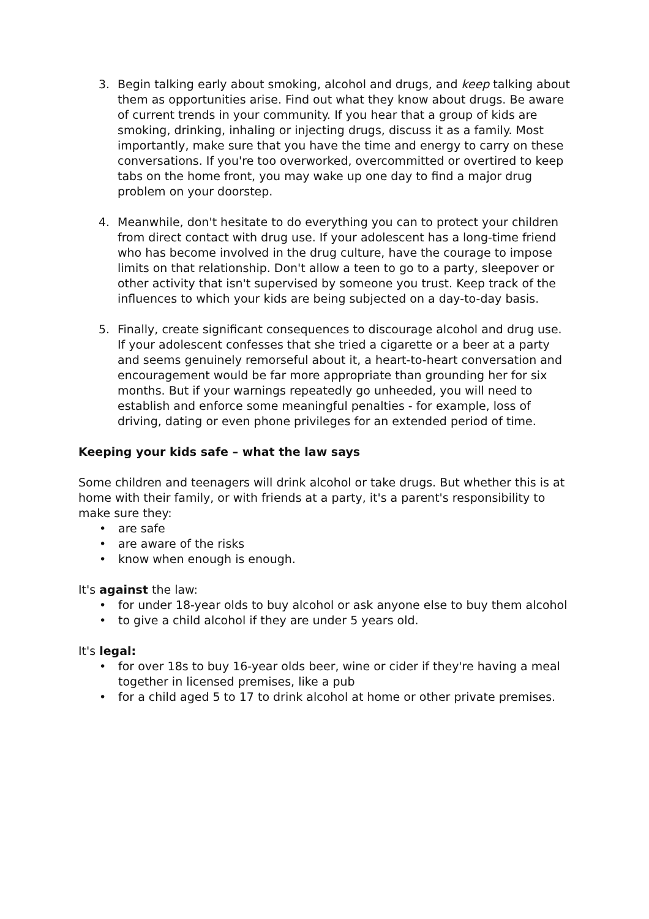3. Begin talking early about smoking, alcohol and drugs, and keep talking about them as opportunities arise. Find out what they know about drugs. Be aware of current trends in your community. If you hear that a group of kids are smoking, drinking, inhaling or injecting drugs, discuss it as a family. Most importantly, make sure that you have the time and energy to carry on these conversations. If you're too overworked, overcommitted or overtired to keep tabs on the home front, you may wake up one day to find a major drug problem on your doorstep.
4. Meanwhile, don't hesitate to do everything you can to protect your children from direct contact with drug use. If your adolescent has a long-time friend who has become involved in the drug culture, have the courage to impose limits on that relationship. Don't allow a teen to go to a party, sleepover or other activity that isn't supervised by someone you trust. Keep track of the influences to which your kids are being subjected on a day-to-day basis.
5. Finally, create significant consequences to discourage alcohol and drug use. If your adolescent confesses that she tried a cigarette or a beer at a party and seems genuinely remorseful about it, a heart-to-heart conversation and encouragement would be far more appropriate than grounding her for six months. But if your warnings repeatedly go unheeded, you will need to establish and enforce some meaningful penalties - for example, loss of driving, dating or even phone privileges for an extended period of time.
Keeping your kids safe – what the law says
Some children and teenagers will drink alcohol or take drugs. But whether this is at home with their family, or with friends at a party, it's a parent's responsibility to make sure they:
• are safe
• are aware of the risks
• know when enough is enough.
It's against the law:
• for under 18-year olds to buy alcohol or ask anyone else to buy them alcohol
• to give a child alcohol if they are under 5 years old.
It's legal:
• for over 18s to buy 16-year olds beer, wine or cider if they're having a meal together in licensed premises, like a pub
• for a child aged 5 to 17 to drink alcohol at home or other private premises.